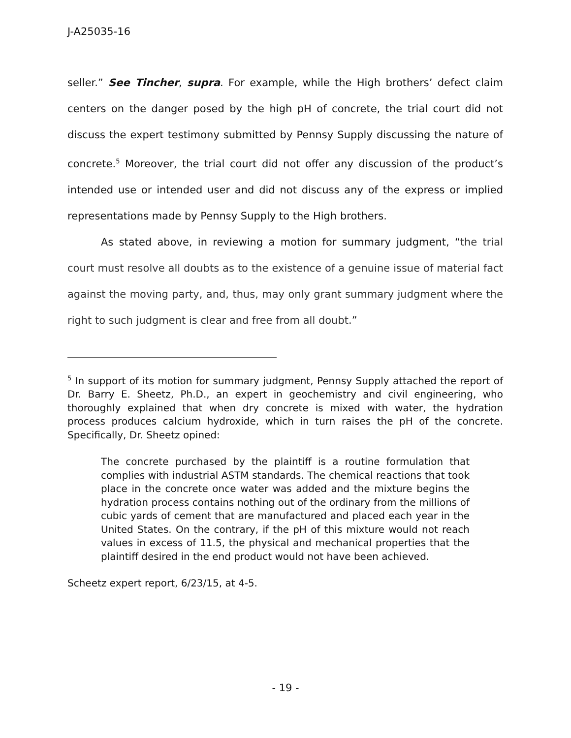J-A25035-16
seller.” See Tincher, supra. For example, while the High brothers’ defect claim centers on the danger posed by the high pH of concrete, the trial court did not discuss the expert testimony submitted by Pennsy Supply discussing the nature of concrete.<sup>5</sup> Moreover, the trial court did not offer any discussion of the product’s intended use or intended user and did not discuss any of the express or implied representations made by Pennsy Supply to the High brothers.
As stated above, in reviewing a motion for summary judgment, “the trial court must resolve all doubts as to the existence of a genuine issue of material fact against the moving party, and, thus, may only grant summary judgment where the right to such judgment is clear and free from all doubt.”
<sup>5</sup> In support of its motion for summary judgment, Pennsy Supply attached the report of Dr. Barry E. Sheetz, Ph.D., an expert in geochemistry and civil engineering, who thoroughly explained that when dry concrete is mixed with water, the hydration process produces calcium hydroxide, which in turn raises the pH of the concrete. Specifically, Dr. Sheetz opined:
The concrete purchased by the plaintiff is a routine formulation that complies with industrial ASTM standards. The chemical reactions that took place in the concrete once water was added and the mixture begins the hydration process contains nothing out of the ordinary from the millions of cubic yards of cement that are manufactured and placed each year in the United States. On the contrary, if the pH of this mixture would not reach values in excess of 11.5, the physical and mechanical properties that the plaintiff desired in the end product would not have been achieved.
Scheetz expert report, 6/23/15, at 4-5.
- 19 -